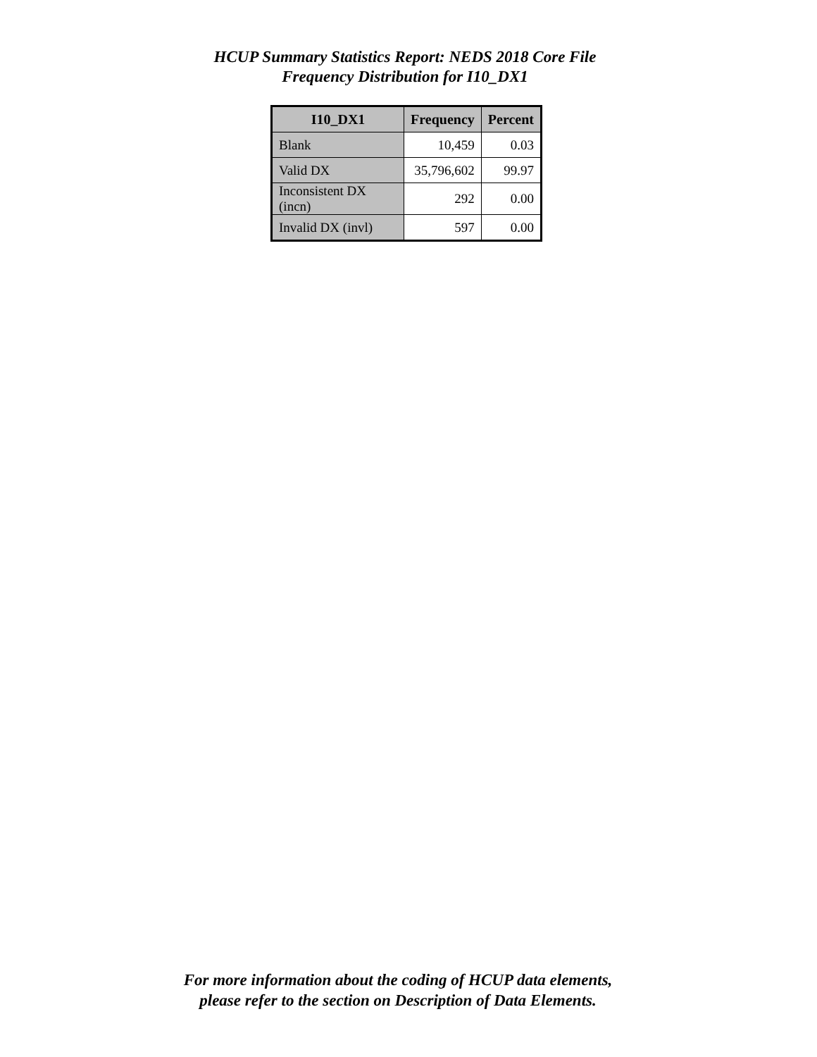HCUP Summary Statistics Report: NEDS 2018 Core File
Frequency Distribution for I10_DX1
| I10_DX1 | Frequency | Percent |
| --- | --- | --- |
| Blank | 10,459 | 0.03 |
| Valid DX | 35,796,602 | 99.97 |
| Inconsistent DX (incn) | 292 | 0.00 |
| Invalid DX (invl) | 597 | 0.00 |
For more information about the coding of HCUP data elements,
please refer to the section on Description of Data Elements.